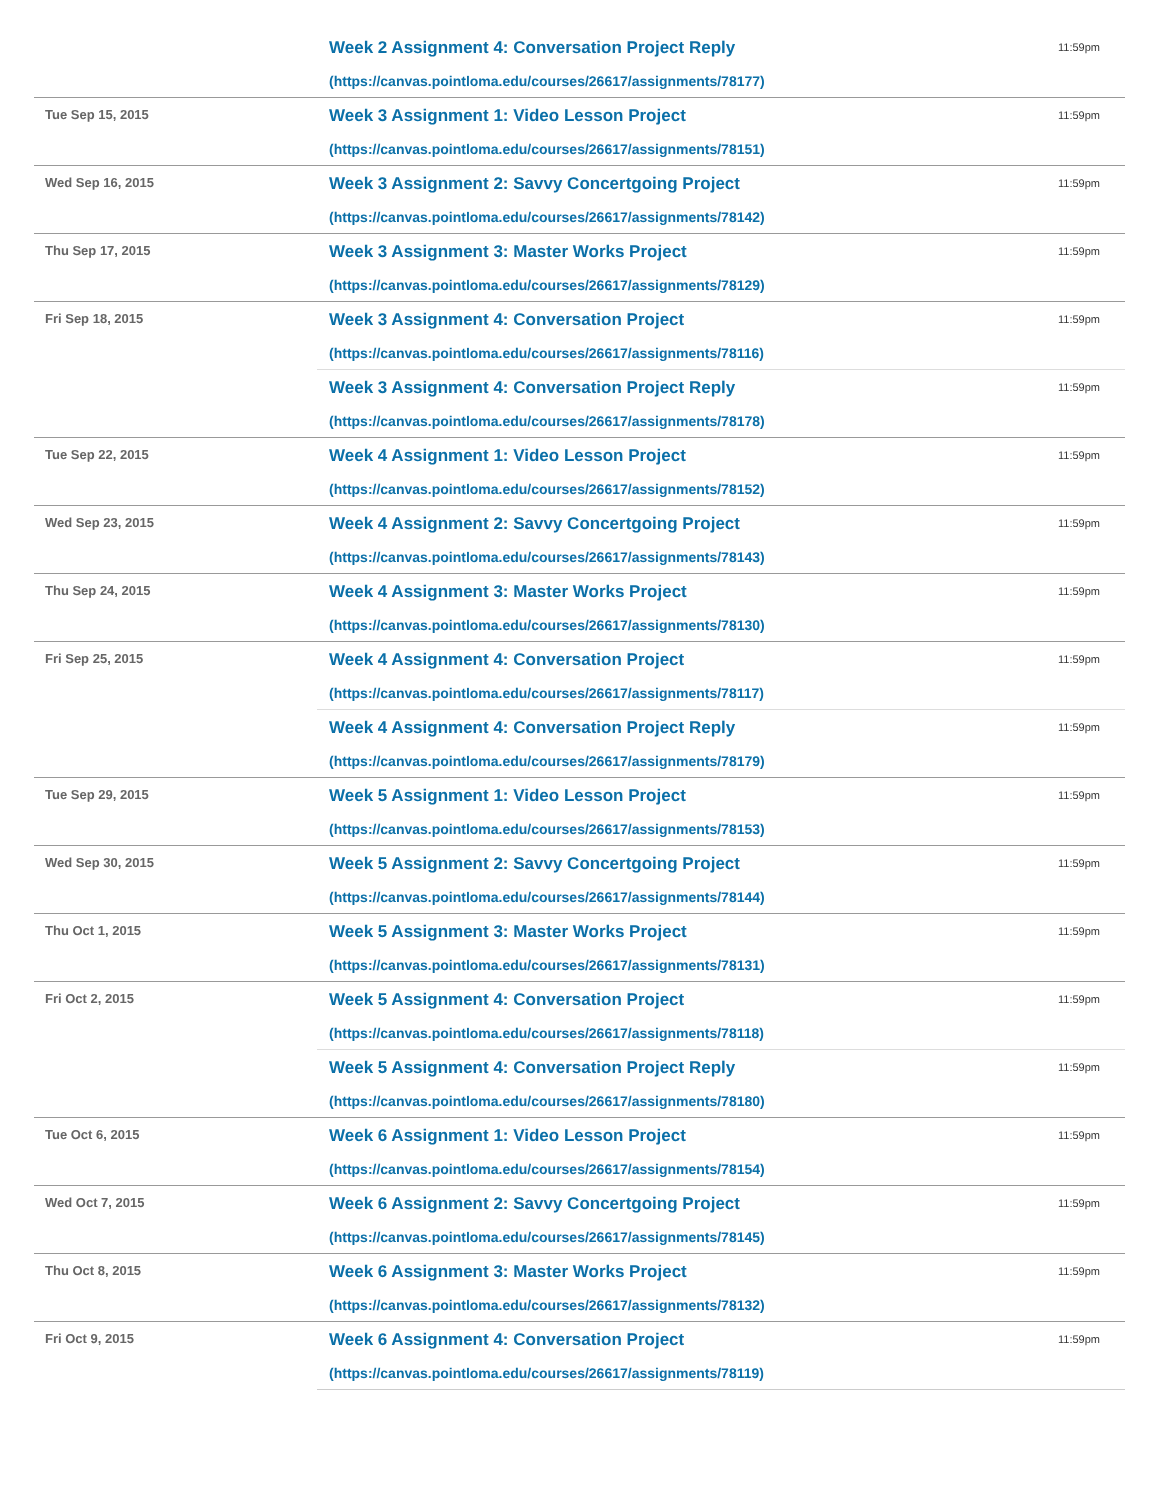| | Week 2 Assignment 4: Conversation Project Reply (https://canvas.pointloma.edu/courses/26617/assignments/78177) | 11:59pm |
| Tue Sep 15, 2015 | Week 3 Assignment 1: Video Lesson Project (https://canvas.pointloma.edu/courses/26617/assignments/78151) | 11:59pm |
| Wed Sep 16, 2015 | Week 3 Assignment 2: Savvy Concertgoing Project (https://canvas.pointloma.edu/courses/26617/assignments/78142) | 11:59pm |
| Thu Sep 17, 2015 | Week 3 Assignment 3: Master Works Project (https://canvas.pointloma.edu/courses/26617/assignments/78129) | 11:59pm |
| Fri Sep 18, 2015 | Week 3 Assignment 4: Conversation Project (https://canvas.pointloma.edu/courses/26617/assignments/78116) | 11:59pm |
| | Week 3 Assignment 4: Conversation Project Reply (https://canvas.pointloma.edu/courses/26617/assignments/78178) | 11:59pm |
| Tue Sep 22, 2015 | Week 4 Assignment 1: Video Lesson Project (https://canvas.pointloma.edu/courses/26617/assignments/78152) | 11:59pm |
| Wed Sep 23, 2015 | Week 4 Assignment 2: Savvy Concertgoing Project (https://canvas.pointloma.edu/courses/26617/assignments/78143) | 11:59pm |
| Thu Sep 24, 2015 | Week 4 Assignment 3: Master Works Project (https://canvas.pointloma.edu/courses/26617/assignments/78130) | 11:59pm |
| Fri Sep 25, 2015 | Week 4 Assignment 4: Conversation Project (https://canvas.pointloma.edu/courses/26617/assignments/78117) | 11:59pm |
| | Week 4 Assignment 4: Conversation Project Reply (https://canvas.pointloma.edu/courses/26617/assignments/78179) | 11:59pm |
| Tue Sep 29, 2015 | Week 5 Assignment 1: Video Lesson Project (https://canvas.pointloma.edu/courses/26617/assignments/78153) | 11:59pm |
| Wed Sep 30, 2015 | Week 5 Assignment 2: Savvy Concertgoing Project (https://canvas.pointloma.edu/courses/26617/assignments/78144) | 11:59pm |
| Thu Oct 1, 2015 | Week 5 Assignment 3: Master Works Project (https://canvas.pointloma.edu/courses/26617/assignments/78131) | 11:59pm |
| Fri Oct 2, 2015 | Week 5 Assignment 4: Conversation Project (https://canvas.pointloma.edu/courses/26617/assignments/78118) | 11:59pm |
| | Week 5 Assignment 4: Conversation Project Reply (https://canvas.pointloma.edu/courses/26617/assignments/78180) | 11:59pm |
| Tue Oct 6, 2015 | Week 6 Assignment 1: Video Lesson Project (https://canvas.pointloma.edu/courses/26617/assignments/78154) | 11:59pm |
| Wed Oct 7, 2015 | Week 6 Assignment 2: Savvy Concertgoing Project (https://canvas.pointloma.edu/courses/26617/assignments/78145) | 11:59pm |
| Thu Oct 8, 2015 | Week 6 Assignment 3: Master Works Project (https://canvas.pointloma.edu/courses/26617/assignments/78132) | 11:59pm |
| Fri Oct 9, 2015 | Week 6 Assignment 4: Conversation Project (https://canvas.pointloma.edu/courses/26617/assignments/78119) | 11:59pm |